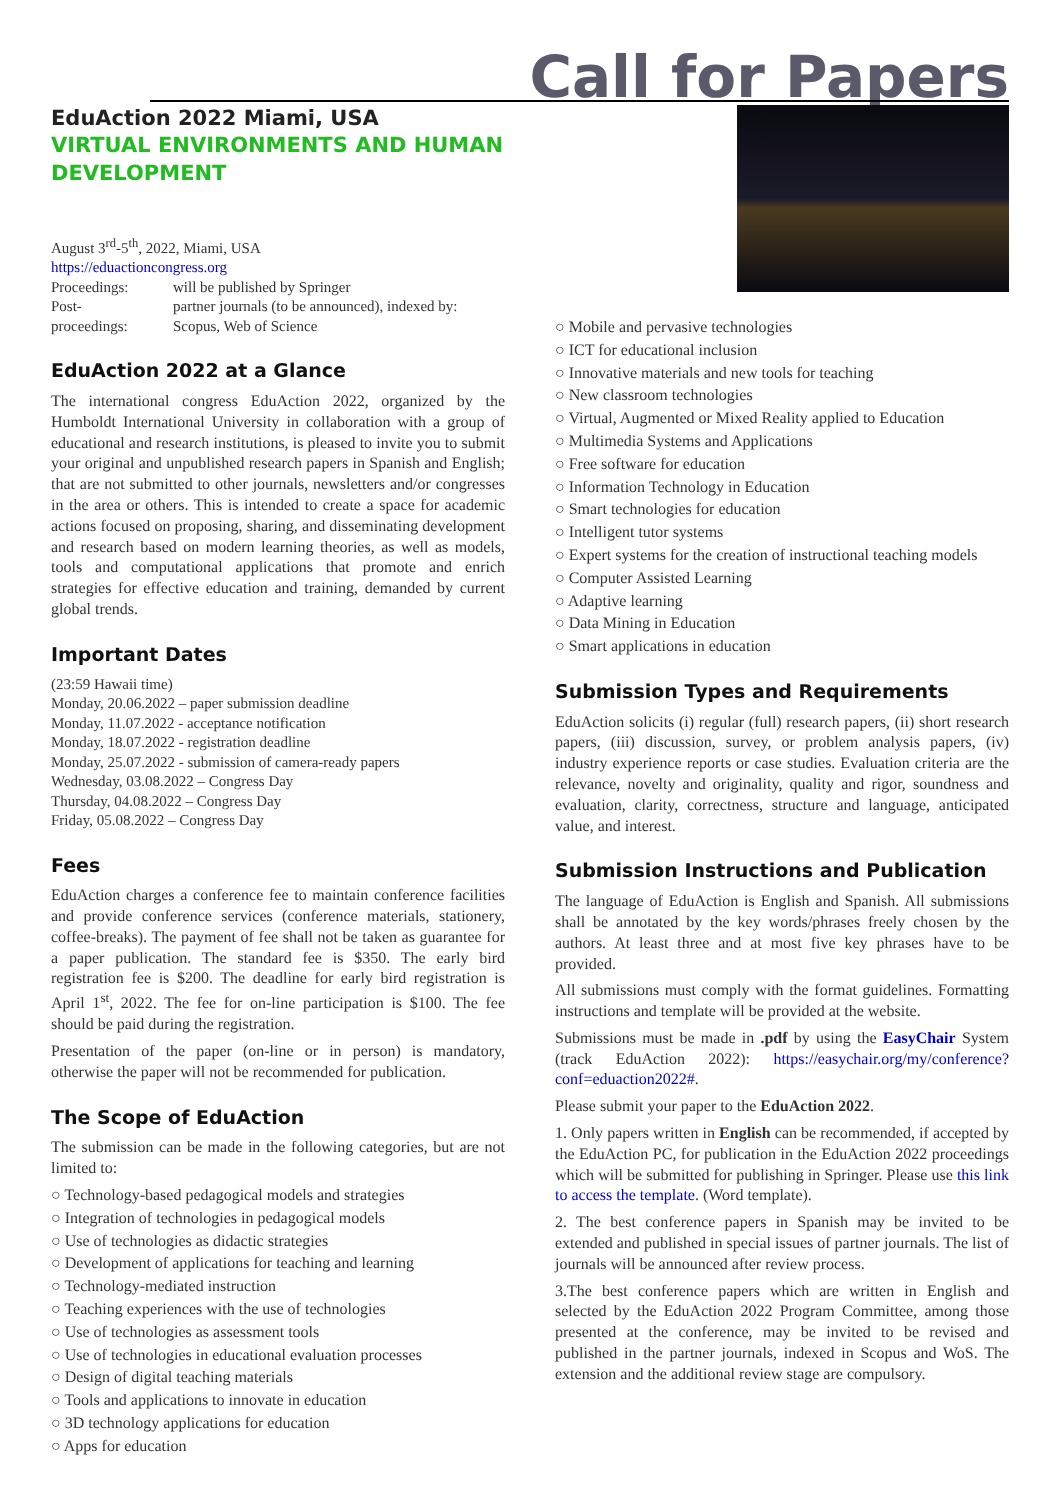Call for Papers
EduAction 2022 Miami, USA
VIRTUAL ENVIRONMENTS AND HUMAN DEVELOPMENT
August 3<sup>rd</sup>-5<sup>th</sup>, 2022, Miami, USA
https://eduactioncongress.org
| Proceedings: | will be published by Springer |
| Post-proceedings: | partner journals (to be announced), indexed by: Scopus, Web of Science |
EduAction 2022 at a Glance
The international congress EduAction 2022, organized by the Humboldt International University in collaboration with a group of educational and research institutions, is pleased to invite you to submit your original and unpublished research papers in Spanish and English; that are not submitted to other journals, newsletters and/or congresses in the area or others. This is intended to create a space for academic actions focused on proposing, sharing, and disseminating development and research based on modern learning theories, as well as models, tools and computational applications that promote and enrich strategies for effective education and training, demanded by current global trends.
Important Dates
(23:59 Hawaii time)
Monday, 20.06.2022 – paper submission deadline
Monday, 11.07.2022 - acceptance notification
Monday, 18.07.2022 - registration deadline
Monday, 25.07.2022 - submission of camera-ready papers
Wednesday, 03.08.2022 – Congress Day
Thursday, 04.08.2022 – Congress Day
Friday, 05.08.2022 – Congress Day
Fees
EduAction charges a conference fee to maintain conference facilities and provide conference services (conference materials, stationery, coffee-breaks). The payment of fee shall not be taken as guarantee for a paper publication. The standard fee is $350. The early bird registration fee is $200. The deadline for early bird registration is April 1<sup>st</sup>, 2022. The fee for on-line participation is $100. The fee should be paid during the registration.
Presentation of the paper (on-line or in person) is mandatory, otherwise the paper will not be recommended for publication.
The Scope of EduAction
The submission can be made in the following categories, but are not limited to:
○ Technology-based pedagogical models and strategies
○ Integration of technologies in pedagogical models
○ Use of technologies as didactic strategies
○ Development of applications for teaching and learning
○ Technology-mediated instruction
○ Teaching experiences with the use of technologies
○ Use of technologies as assessment tools
○ Use of technologies in educational evaluation processes
○ Design of digital teaching materials
○ Tools and applications to innovate in education
○ 3D technology applications for education
○ Apps for education
○ Mobile and pervasive technologies
○ ICT for educational inclusion
○ Innovative materials and new tools for teaching
○ New classroom technologies
○ Virtual, Augmented or Mixed Reality applied to Education
○ Multimedia Systems and Applications
○ Free software for education
○ Information Technology in Education
○ Smart technologies for education
○ Intelligent tutor systems
○ Expert systems for the creation of instructional teaching models
○ Computer Assisted Learning
○ Adaptive learning
○ Data Mining in Education
○ Smart applications in education
Submission Types and Requirements
EduAction solicits (i) regular (full) research papers, (ii) short research papers, (iii) discussion, survey, or problem analysis papers, (iv) industry experience reports or case studies. Evaluation criteria are the relevance, novelty and originality, quality and rigor, soundness and evaluation, clarity, correctness, structure and language, anticipated value, and interest.
Submission Instructions and Publication
The language of EduAction is English and Spanish. All submissions shall be annotated by the key words/phrases freely chosen by the authors. At least three and at most five key phrases have to be provided.
All submissions must comply with the format guidelines. Formatting instructions and template will be provided at the website.
Submissions must be made in .pdf by using the EasyChair System (track EduAction 2022): https://easychair.org/my/conference?conf=eduaction2022#.
Please submit your paper to the EduAction 2022.
1. Only papers written in English can be recommended, if accepted by the EduAction PC, for publication in the EduAction 2022 proceedings which will be submitted for publishing in Springer. Please use this link to access the template. (Word template).
2. The best conference papers in Spanish may be invited to be extended and published in special issues of partner journals. The list of journals will be announced after review process.
3.The best conference papers which are written in English and selected by the EduAction 2022 Program Committee, among those presented at the conference, may be invited to be revised and published in the partner journals, indexed in Scopus and WoS. The extension and the additional review stage are compulsory.